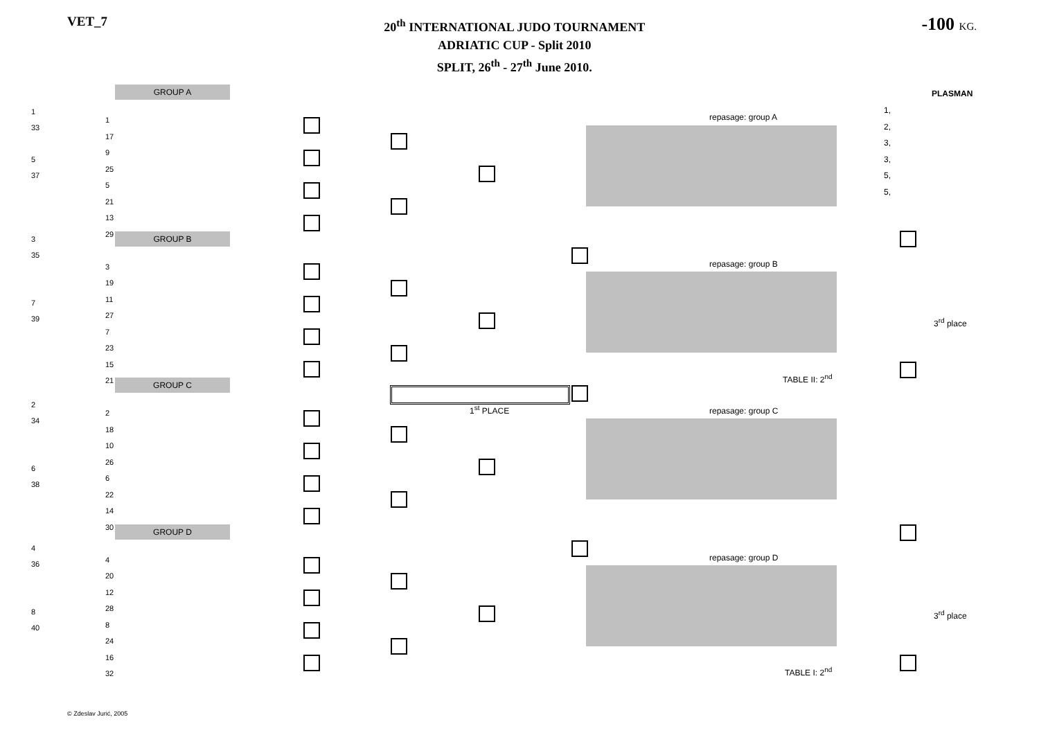VET_7
20<sup>th</sup> INTERNATIONAL JUDO TOURNAMENT
ADRIATIC CUP - Split 2010
SPLIT, 26<sup>th</sup> - 27<sup>th</sup> June 2010.
-100 KG.
GROUP A
GROUP B
GROUP C
GROUP D
repasage: group A
repasage: group B
repasage: group C
repasage: group D
PLASMAN
1,
2,
3,
3,
5,
5,
3<sup>rd</sup> place
3<sup>rd</sup> place
TABLE II: 2<sup>nd</sup>
TABLE I: 2<sup>nd</sup>
1<sup>st</sup> PLACE
1
33
5
37
3
35
7
39
2
34
6
38
4
36
8
40
1
17
9
25
5
21
13
29
3
19
11
27
7
23
15
21
2
18
10
26
6
22
14
30
4
20
12
28
8
24
16
32
© Zdeslav Jurić, 2005